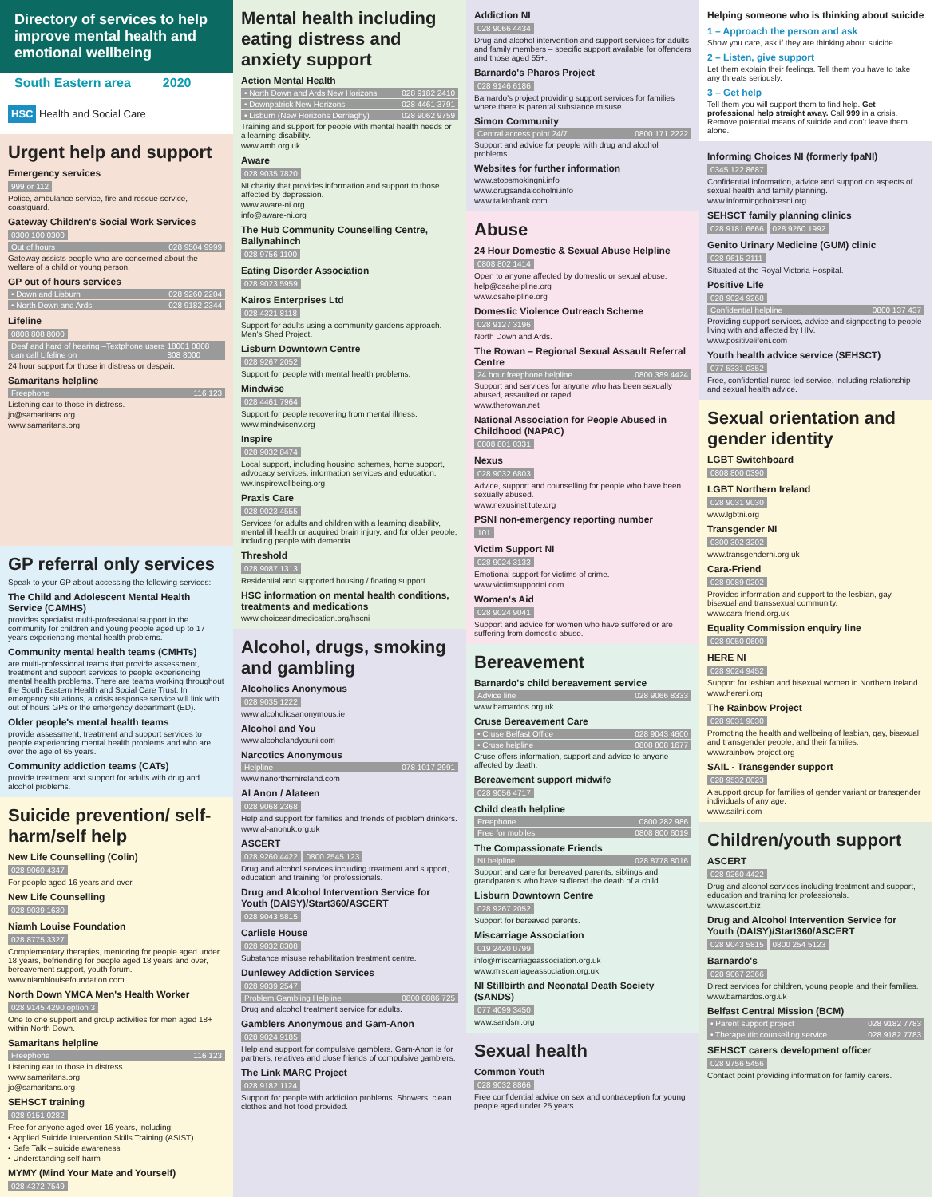Directory of services to help improve mental health and emotional wellbeing
South Eastern area 2020
HSC Health and Social Care
Urgent help and support
Emergency services
999 or 112
Police, ambulance service, fire and rescue service, coastguard.
Gateway Children's Social Work Services
0300 100 0300
Out of hours 028 9504 9999
Gateway assists people who are concerned about the welfare of a child or young person.
GP out of hours services
• Down and Lisburn 028 9260 2204
• North Down and Ards 028 9182 2344
Lifeline
0808 808 8000
Deaf and hard of hearing –Textphone users can call Lifeline on 18001 0808 808 8000
24 hour support for those in distress or despair.
Samaritans helpline
Freephone 116 123
Listening ear to those in distress.
jo@samaritans.org
www.samaritans.org
GP referral only services
Speak to your GP about accessing the following services:
The Child and Adolescent Mental Health Service (CAMHS)
provides specialist multi-professional support in the community for children and young people aged up to 17 years experiencing mental health problems.
Community mental health teams (CMHTs)
are multi-professional teams that provide assessment, treatment and support services to people experiencing mental health problems. There are teams working throughout the South Eastern Health and Social Care Trust. In emergency situations, a crisis response service will link with out of hours GPs or the emergency department (ED).
Older people's mental health teams
provide assessment, treatment and support services to people experiencing mental health problems and who are over the age of 65 years.
Community addiction teams (CATs)
provide treatment and support for adults with drug and alcohol problems.
Suicide prevention/ self-harm/self help
New Life Counselling (Colin)
028 9060 4347
For people aged 16 years and over.
New Life Counselling
028 9039 1630
Niamh Louise Foundation
028 8775 3327
Complementary therapies, mentoring for people aged under 18 years, befriending for people aged 18 years and over, bereavement support, youth forum.
www.niamhlouisefoundation.com
North Down YMCA Men's Health Worker
028 9145 4290 option 3
One to one support and group activities for men aged 18+ within North Down.
Samaritans helpline
Freephone 116 123
Listening ear to those in distress.
www.samaritans.org
jo@samaritans.org
SEHSCT training
028 9151 0282
Free for anyone aged over 16 years, including:
• Applied Suicide Intervention Skills Training (ASIST)
• Safe Talk – suicide awareness
• Understanding self-harm
MYMY (Mind Your Mate and Yourself)
028 4372 7549
Mental health including eating distress and anxiety support
Action Mental Health
• North Down and Ards New Horizons 028 9182 2410
• Downpatrick New Horizons 028 4461 3791
• Lisburn (New Horizons Derriaghy) 028 9062 9759
Training and support for people with mental health needs or a learning disability.
www.amh.org.uk
Aware
028 9035 7820
NI charity that provides information and support to those affected by depression.
www.aware-ni.org
info@aware-ni.org
The Hub Community Counselling Centre, Ballynahinch
028 9756 1100
Eating Disorder Association
028 9023 5959
Kairos Enterprises Ltd
028 4321 8118
Support for adults using a community gardens approach. Men's Shed Project.
Lisburn Downtown Centre
028 9267 2052
Support for people with mental health problems.
Mindwise
028 4461 7964
Support for people recovering from mental illness.
www.mindwisenv.org
Inspire
028 9032 8474
Local support, including housing schemes, home support, advocacy services, information services and education.
ww.inspirewellbeing.org
Praxis Care
028 9023 4555
Services for adults and children with a learning disability, mental ill health or acquired brain injury, and for older people, including people with dementia.
Threshold
028 9087 1313
Residential and supported housing / floating support.
HSC information on mental health conditions, treatments and medications
www.choiceandmedication.org/hscni
Alcohol, drugs, smoking and gambling
Alcoholics Anonymous
028 9035 1222
www.alcoholicsanonymous.ie
Alcohol and You
www.alcoholandyouni.com
Narcotics Anonymous
Helpline 078 1017 2991
www.nanorthernireland.com
Al Anon / Alateen
028 9068 2368
Help and support for families and friends of problem drinkers.
www.al-anonuk.org.uk
ASCERT
028 9260 4422 0800 2545 123
Drug and alcohol services including treatment and support, education and training for professionals.
Drug and Alcohol Intervention Service for Youth (DAISY)/Start360/ASCERT
028 9043 5815
Carlisle House
028 9032 8308
Substance misuse rehabilitation treatment centre.
Dunlewey Addiction Services
028 9039 2547
Problem Gambling Helpline 0800 0886 725
Drug and alcohol treatment service for adults.
Gamblers Anonymous and Gam-Anon
028 9024 9185
Help and support for compulsive gamblers. Gam-Anon is for partners, relatives and close friends of compulsive gamblers.
The Link MARC Project
028 9182 1124
Support for people with addiction problems. Showers, clean clothes and hot food provided.
Addiction NI
028 9066 4434
Drug and alcohol intervention and support services for adults and family members – specific support available for offenders and those aged 55+.
Barnardo's Pharos Project
028 9146 6186
Barnardo's project providing support services for families where there is parental substance misuse.
Simon Community
Central access point 24/7 0800 171 2222
Support and advice for people with drug and alcohol problems.
Websites for further information
www.stopsmokingni.info
www.drugsandalcoholni.info
www.talktofrank.com
Abuse
24 Hour Domestic & Sexual Abuse Helpline
0808 802 1414
Open to anyone affected by domestic or sexual abuse.
help@dsahelpline.org
www.dsahelpline.org
Domestic Violence Outreach Scheme
028 9127 3196
North Down and Ards.
The Rowan – Regional Sexual Assault Referral Centre
24 hour freephone helpline 0800 389 4424
Support and services for anyone who has been sexually abused, assaulted or raped.
www.therowan.net
National Association for People Abused in Childhood (NAPAC)
0808 801 0331
Nexus
028 9032 6803
Advice, support and counselling for people who have been sexually abused.
www.nexusinstitute.org
PSNI non-emergency reporting number
101
Victim Support NI
028 9024 3133
Emotional support for victims of crime.
www.victimsupportni.com
Women's Aid
028 9024 9041
Support and advice for women who have suffered or are suffering from domestic abuse.
Bereavement
Barnardo's child bereavement service
Advice line 028 9066 8333
www.barnardos.org.uk
Cruse Bereavement Care
• Cruse Belfast Office 028 9043 4600
• Cruse helpline 0808 808 1677
Cruse offers information, support and advice to anyone affected by death.
Bereavement support midwife
028 9056 4717
Child death helpline
Freephone 0800 282 986
Free for mobiles 0808 800 6019
The Compassionate Friends
NI helpline 028 8778 8016
Support and care for bereaved parents, siblings and grandparents who have suffered the death of a child.
Lisburn Downtown Centre
028 9267 2052
Support for bereaved parents.
Miscarriage Association
019 2420 0799
info@miscarriageassociation.org.uk
www.miscarriageassociation.org.uk
NI Stillbirth and Neonatal Death Society (SANDS)
077 4099 3450
www.sandsni.org
Sexual health
Common Youth
028 9032 8866
Free confidential advice on sex and contraception for young people aged under 25 years.
Helping someone who is thinking about suicide
1 – Approach the person and ask
Show you care, ask if they are thinking about suicide.
2 – Listen, give support
Let them explain their feelings. Tell them you have to take any threats seriously.
3 – Get help
Tell them you will support them to find help. Get professional help straight away. Call 999 in a crisis. Remove potential means of suicide and don't leave them alone.
Informing Choices NI (formerly fpaNI)
0345 122 8687
Confidential information, advice and support on aspects of sexual health and family planning.
www.informingchoicesni.org
SEHSCT family planning clinics
028 9181 6666 028 9260 1992
Genito Urinary Medicine (GUM) clinic
028 9615 2111
Situated at the Royal Victoria Hospital.
Positive Life
028 9024 9268
Confidential helpline 0800 137 437
Providing support services, advice and signposting to people living with and affected by HIV.
www.positivelifeni.com
Youth health advice service (SEHSCT)
077 5331 0352
Free, confidential nurse-led service, including relationship and sexual health advice.
Sexual orientation and gender identity
LGBT Switchboard
0808 800 0390
LGBT Northern Ireland
028 9031 9030
www.lgbtni.org
Transgender NI
0300 302 3202
www.transgenderni.org.uk
Cara-Friend
028 9089 0202
Provides information and support to the lesbian, gay, bisexual and transsexual community.
www.cara-friend.org.uk
Equality Commission enquiry line
028 9050 0600
HERE NI
028 9024 9452
Support for lesbian and bisexual women in Northern Ireland.
www.hereni.org
The Rainbow Project
028 9031 9030
Promoting the health and wellbeing of lesbian, gay, bisexual and transgender people, and their families.
www.rainbow-project.org
SAIL - Transgender support
028 9532 0023
A support group for families of gender variant or transgender individuals of any age.
www.sailni.com
Children/youth support
ASCERT
028 9260 4422
Drug and alcohol services including treatment and support, education and training for professionals.
www.ascert.biz
Drug and Alcohol Intervention Service for Youth (DAISY)/Start360/ASCERT
028 9043 5815 0800 254 5123
Barnardo's
028 9067 2366
Direct services for children, young people and their families.
www.barnardos.org.uk
Belfast Central Mission (BCM)
• Parent support project 028 9182 7783
• Therapeutic counselling service 028 9182 7783
SEHSCT carers development officer
028 9756 5456
Contact point providing information for family carers.